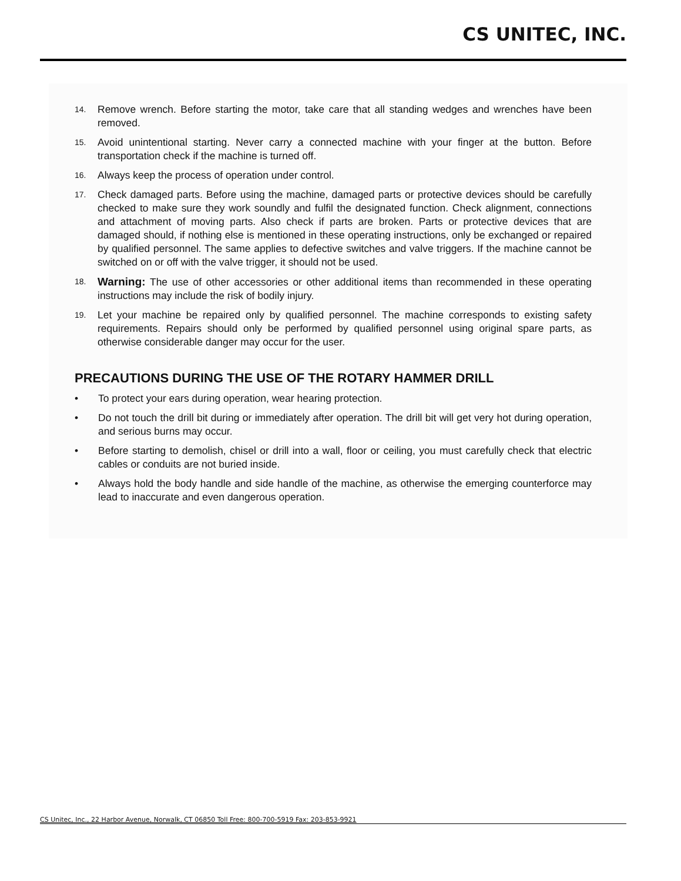CS UNITEC, INC.
14. Remove wrench. Before starting the motor, take care that all standing wedges and wrenches have been removed.
15. Avoid unintentional starting. Never carry a connected machine with your finger at the button. Before transportation check if the machine is turned off.
16. Always keep the process of operation under control.
17. Check damaged parts. Before using the machine, damaged parts or protective devices should be carefully checked to make sure they work soundly and fulfil the designated function. Check alignment, connections and attachment of moving parts. Also check if parts are broken. Parts or protective devices that are damaged should, if nothing else is mentioned in these operating instructions, only be exchanged or repaired by qualified personnel. The same applies to defective switches and valve triggers. If the machine cannot be switched on or off with the valve trigger, it should not be used.
18. Warning: The use of other accessories or other additional items than recommended in these operating instructions may include the risk of bodily injury.
19. Let your machine be repaired only by qualified personnel. The machine corresponds to existing safety requirements. Repairs should only be performed by qualified personnel using original spare parts, as otherwise considerable danger may occur for the user.
PRECAUTIONS DURING THE USE OF THE ROTARY HAMMER DRILL
• To protect your ears during operation, wear hearing protection.
• Do not touch the drill bit during or immediately after operation. The drill bit will get very hot during operation, and serious burns may occur.
• Before starting to demolish, chisel or drill into a wall, floor or ceiling, you must carefully check that electric cables or conduits are not buried inside.
• Always hold the body handle and side handle of the machine, as otherwise the emerging counterforce may lead to inaccurate and even dangerous operation.
CS Unitec, Inc., 22 Harbor Avenue, Norwalk, CT 06850 Toll Free: 800-700-5919 Fax: 203-853-9921